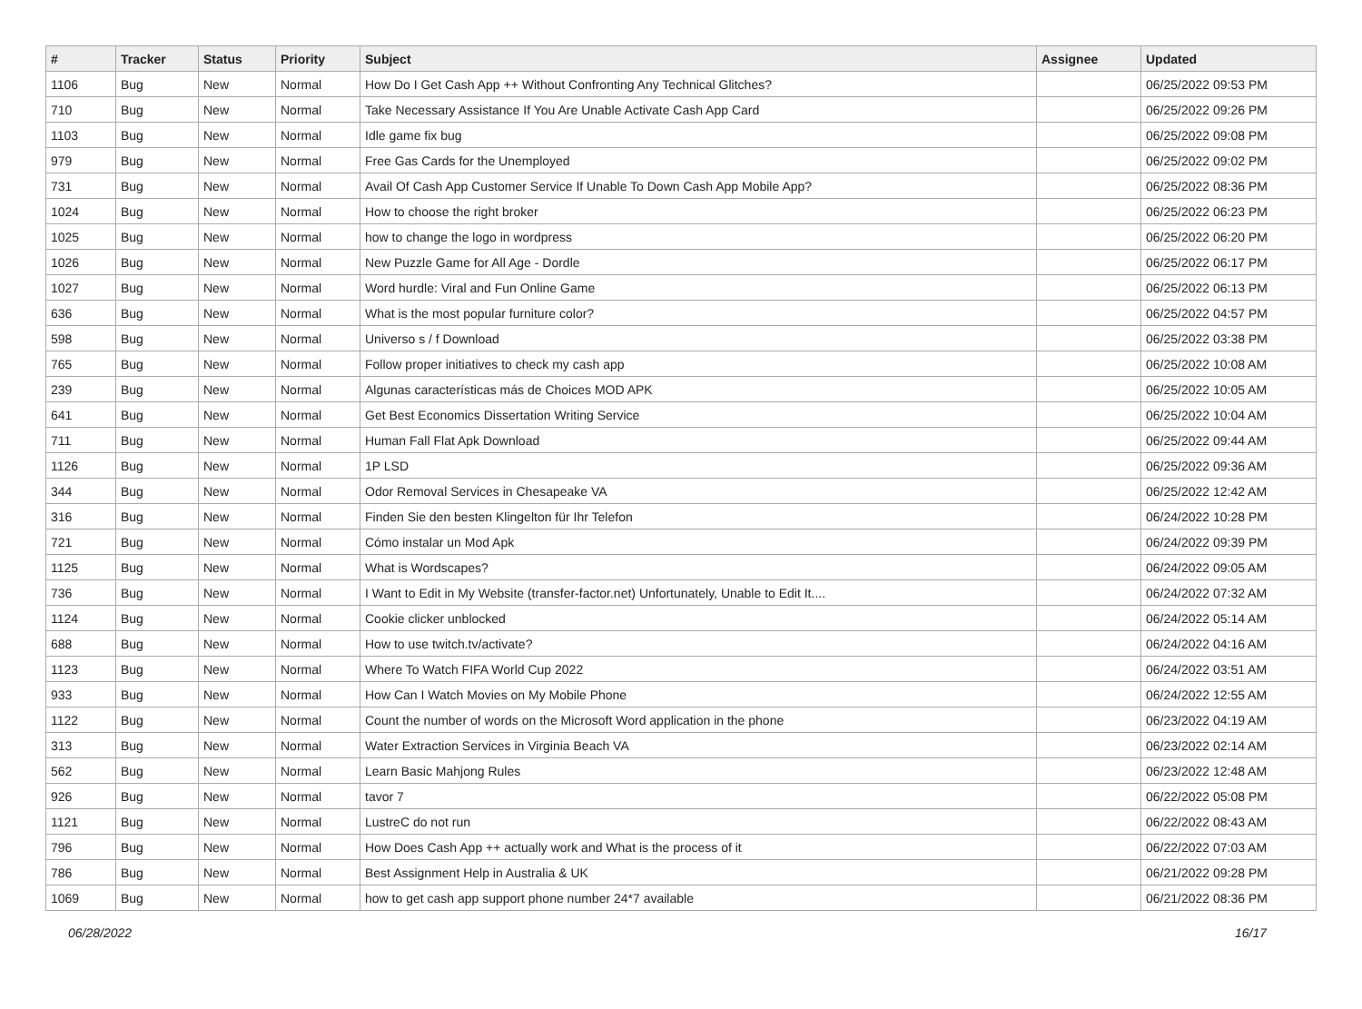| # | Tracker | Status | Priority | Subject | Assignee | Updated |
| --- | --- | --- | --- | --- | --- | --- |
| 1106 | Bug | New | Normal | How Do I Get Cash App ++ Without Confronting Any Technical Glitches? | | 06/25/2022 09:53 PM |
| 710 | Bug | New | Normal | Take Necessary Assistance If You Are Unable Activate Cash App Card | | 06/25/2022 09:26 PM |
| 1103 | Bug | New | Normal | Idle game fix bug | | 06/25/2022 09:08 PM |
| 979 | Bug | New | Normal | Free Gas Cards for the Unemployed | | 06/25/2022 09:02 PM |
| 731 | Bug | New | Normal | Avail Of Cash App Customer Service If Unable To Down Cash App Mobile App? | | 06/25/2022 08:36 PM |
| 1024 | Bug | New | Normal | How to choose the right broker | | 06/25/2022 06:23 PM |
| 1025 | Bug | New | Normal | how to change the logo in wordpress | | 06/25/2022 06:20 PM |
| 1026 | Bug | New | Normal | New Puzzle Game for All Age - Dordle | | 06/25/2022 06:17 PM |
| 1027 | Bug | New | Normal | Word hurdle: Viral and Fun Online Game | | 06/25/2022 06:13 PM |
| 636 | Bug | New | Normal | What is the most popular furniture color? | | 06/25/2022 04:57 PM |
| 598 | Bug | New | Normal | Universo s / f Download | | 06/25/2022 03:38 PM |
| 765 | Bug | New | Normal | Follow proper initiatives to check my cash app | | 06/25/2022 10:08 AM |
| 239 | Bug | New | Normal | Algunas características más de Choices MOD APK | | 06/25/2022 10:05 AM |
| 641 | Bug | New | Normal | Get Best Economics Dissertation Writing Service | | 06/25/2022 10:04 AM |
| 711 | Bug | New | Normal | Human Fall Flat Apk Download | | 06/25/2022 09:44 AM |
| 1126 | Bug | New | Normal | 1P LSD | | 06/25/2022 09:36 AM |
| 344 | Bug | New | Normal | Odor Removal Services in Chesapeake VA | | 06/25/2022 12:42 AM |
| 316 | Bug | New | Normal | Finden Sie den besten Klingelton für Ihr Telefon | | 06/24/2022 10:28 PM |
| 721 | Bug | New | Normal | Cómo instalar un Mod Apk | | 06/24/2022 09:39 PM |
| 1125 | Bug | New | Normal | What is Wordscapes? | | 06/24/2022 09:05 AM |
| 736 | Bug | New | Normal | I Want to Edit in My Website (transfer-factor.net) Unfortunately, Unable to Edit It.... | | 06/24/2022 07:32 AM |
| 1124 | Bug | New | Normal | Cookie clicker unblocked | | 06/24/2022 05:14 AM |
| 688 | Bug | New | Normal | How to use twitch.tv/activate? | | 06/24/2022 04:16 AM |
| 1123 | Bug | New | Normal | Where To Watch FIFA World Cup 2022 | | 06/24/2022 03:51 AM |
| 933 | Bug | New | Normal | How Can I Watch Movies on My Mobile Phone | | 06/24/2022 12:55 AM |
| 1122 | Bug | New | Normal | Count the number of words on the Microsoft Word application in the phone | | 06/23/2022 04:19 AM |
| 313 | Bug | New | Normal | Water Extraction Services in Virginia Beach VA | | 06/23/2022 02:14 AM |
| 562 | Bug | New | Normal | Learn Basic Mahjong Rules | | 06/23/2022 12:48 AM |
| 926 | Bug | New | Normal | tavor 7 | | 06/22/2022 05:08 PM |
| 1121 | Bug | New | Normal | LustreC do not run | | 06/22/2022 08:43 AM |
| 796 | Bug | New | Normal | How Does Cash App ++ actually work and What is the process of it | | 06/22/2022 07:03 AM |
| 786 | Bug | New | Normal | Best Assignment Help in Australia & UK | | 06/21/2022 09:28 PM |
| 1069 | Bug | New | Normal | how to get cash app support phone number 24*7 available | | 06/21/2022 08:36 PM |
06/28/2022 16/17